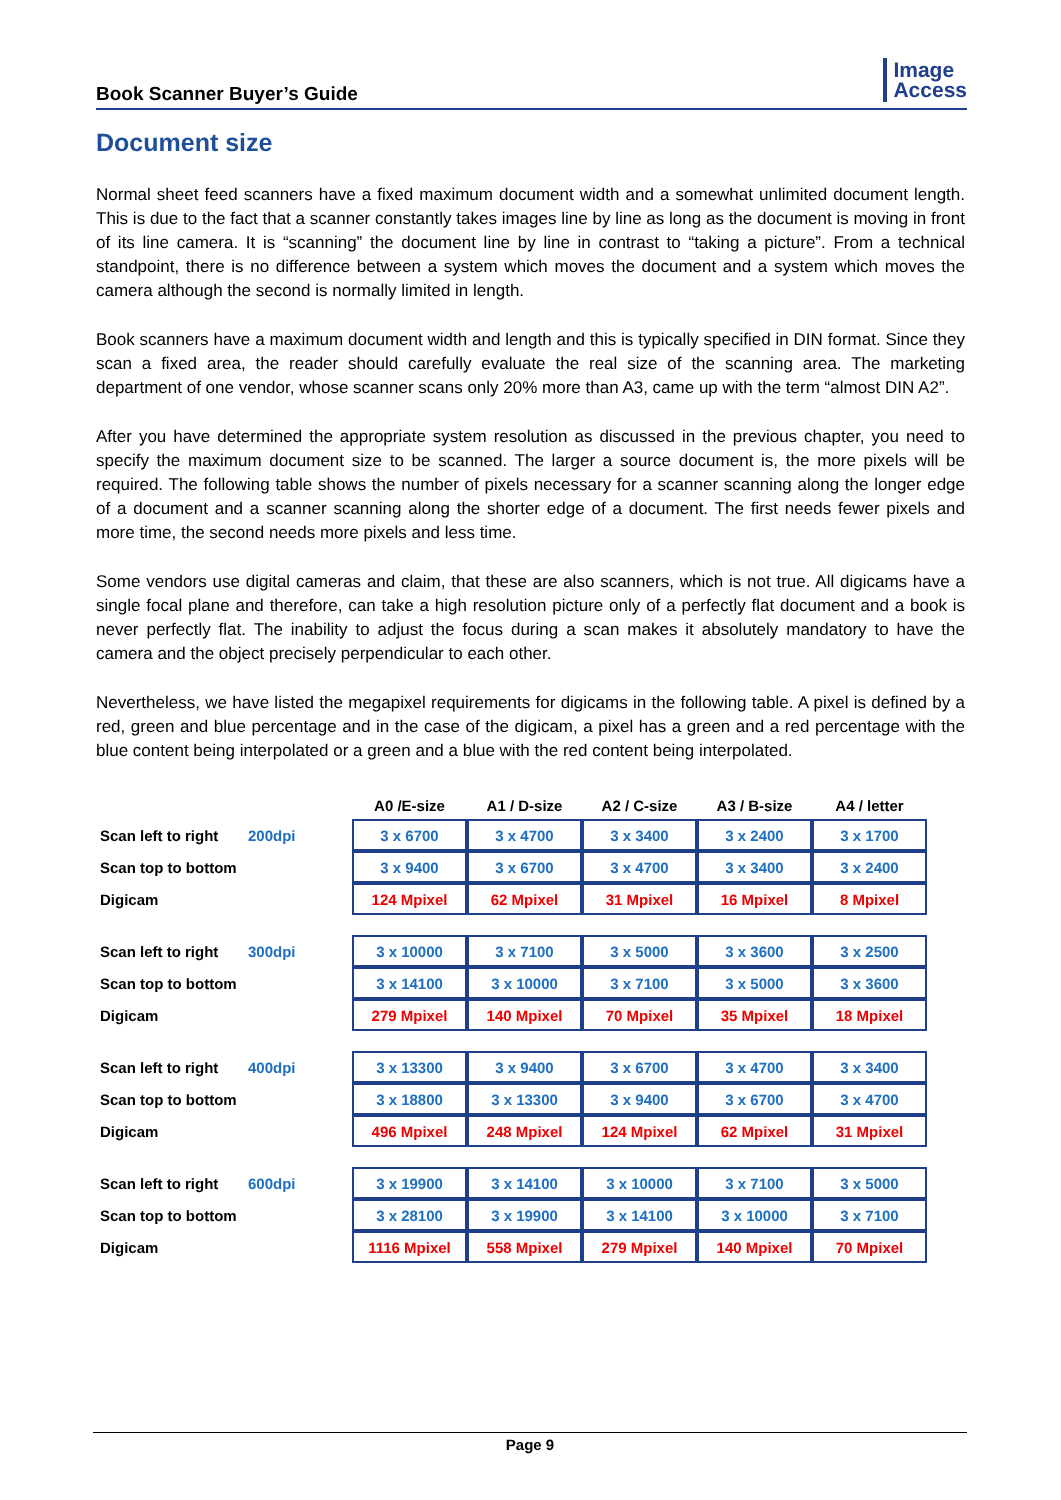Book Scanner Buyer’s Guide
Image
Access
Document size
Normal sheet feed scanners have a fixed maximum document width and a somewhat unlimited document length. This is due to the fact that a scanner constantly takes images line by line as long as the document is moving in front of its line camera. It is “scanning” the document line by line in contrast to “taking a picture”. From a technical standpoint, there is no difference between a system which moves the document and a system which moves the camera although the second is normally limited in length.
Book scanners have a maximum document width and length and this is typically specified in DIN format. Since they scan a fixed area, the reader should carefully evaluate the real size of the scanning area. The marketing department of one vendor, whose scanner scans only 20% more than A3, came up with the term “almost DIN A2”.
After you have determined the appropriate system resolution as discussed in the previous chapter, you need to specify the maximum document size to be scanned. The larger a source document is, the more pixels will be required. The following table shows the number of pixels necessary for a scanner scanning along the longer edge of a document and a scanner scanning along the shorter edge of a document. The first needs fewer pixels and more time, the second needs more pixels and less time.
Some vendors use digital cameras and claim, that these are also scanners, which is not true. All digicams have a single focal plane and therefore, can take a high resolution picture only of a perfectly flat document and a book is never perfectly flat. The inability to adjust the focus during a scan makes it absolutely mandatory to have the camera and the object precisely perpendicular to each other.
Nevertheless, we have listed the megapixel requirements for digicams in the following table. A pixel is defined by a red, green and blue percentage and in the case of the digicam, a pixel has a green and a red percentage with the blue content being interpolated or a green and a blue with the red content being interpolated.
| | | A0 /E-size | A1 / D-size | A2 / C-size | A3 / B-size | A4 / letter |
| --- | --- | --- | --- | --- | --- | --- |
| Scan left to right | 200dpi | 3 x 6700 | 3 x 4700 | 3 x 3400 | 3 x 2400 | 3 x 1700 |
| Scan top to bottom | | 3 x 9400 | 3 x 6700 | 3 x 4700 | 3 x 3400 | 3 x 2400 |
| Digicam | | 124 Mpixel | 62 Mpixel | 31 Mpixel | 16 Mpixel | 8 Mpixel |
| Scan left to right | 300dpi | 3 x 10000 | 3 x 7100 | 3 x 5000 | 3 x 3600 | 3 x 2500 |
| Scan top to bottom | | 3 x 14100 | 3 x 10000 | 3 x 7100 | 3 x 5000 | 3 x 3600 |
| Digicam | | 279 Mpixel | 140 Mpixel | 70 Mpixel | 35 Mpixel | 18 Mpixel |
| Scan left to right | 400dpi | 3 x 13300 | 3 x 9400 | 3 x 6700 | 3 x 4700 | 3 x 3400 |
| Scan top to bottom | | 3 x 18800 | 3 x 13300 | 3 x 9400 | 3 x 6700 | 3 x 4700 |
| Digicam | | 496 Mpixel | 248 Mpixel | 124 Mpixel | 62 Mpixel | 31 Mpixel |
| Scan left to right | 600dpi | 3 x 19900 | 3 x 14100 | 3 x 10000 | 3 x 7100 | 3 x 5000 |
| Scan top to bottom | | 3 x 28100 | 3 x 19900 | 3 x 14100 | 3 x 10000 | 3 x 7100 |
| Digicam | | 1116 Mpixel | 558 Mpixel | 279 Mpixel | 140 Mpixel | 70 Mpixel |
Page 9